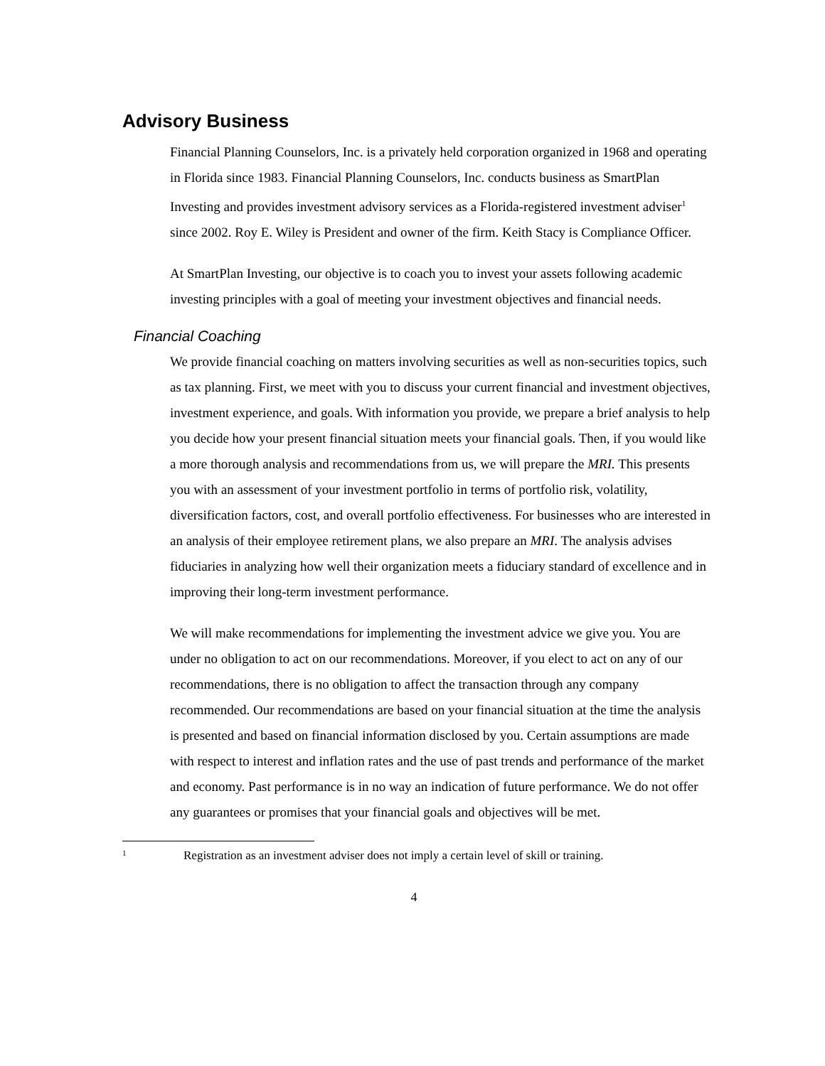Advisory Business
Financial Planning Counselors, Inc. is a privately held corporation organized in 1968 and operating in Florida since 1983. Financial Planning Counselors, Inc. conducts business as SmartPlan Investing and provides investment advisory services as a Florida-registered investment adviser<sup>1</sup> since 2002. Roy E. Wiley is President and owner of the firm. Keith Stacy is Compliance Officer.
At SmartPlan Investing, our objective is to coach you to invest your assets following academic investing principles with a goal of meeting your investment objectives and financial needs.
Financial Coaching
We provide financial coaching on matters involving securities as well as non-securities topics, such as tax planning. First, we meet with you to discuss your current financial and investment objectives, investment experience, and goals. With information you provide, we prepare a brief analysis to help you decide how your present financial situation meets your financial goals. Then, if you would like a more thorough analysis and recommendations from us, we will prepare the MRI. This presents you with an assessment of your investment portfolio in terms of portfolio risk, volatility, diversification factors, cost, and overall portfolio effectiveness. For businesses who are interested in an analysis of their employee retirement plans, we also prepare an MRI. The analysis advises fiduciaries in analyzing how well their organization meets a fiduciary standard of excellence and in improving their long-term investment performance.
We will make recommendations for implementing the investment advice we give you. You are under no obligation to act on our recommendations. Moreover, if you elect to act on any of our recommendations, there is no obligation to affect the transaction through any company recommended. Our recommendations are based on your financial situation at the time the analysis is presented and based on financial information disclosed by you. Certain assumptions are made with respect to interest and inflation rates and the use of past trends and performance of the market and economy. Past performance is in no way an indication of future performance. We do not offer any guarantees or promises that your financial goals and objectives will be met.
1 Registration as an investment adviser does not imply a certain level of skill or training.
4